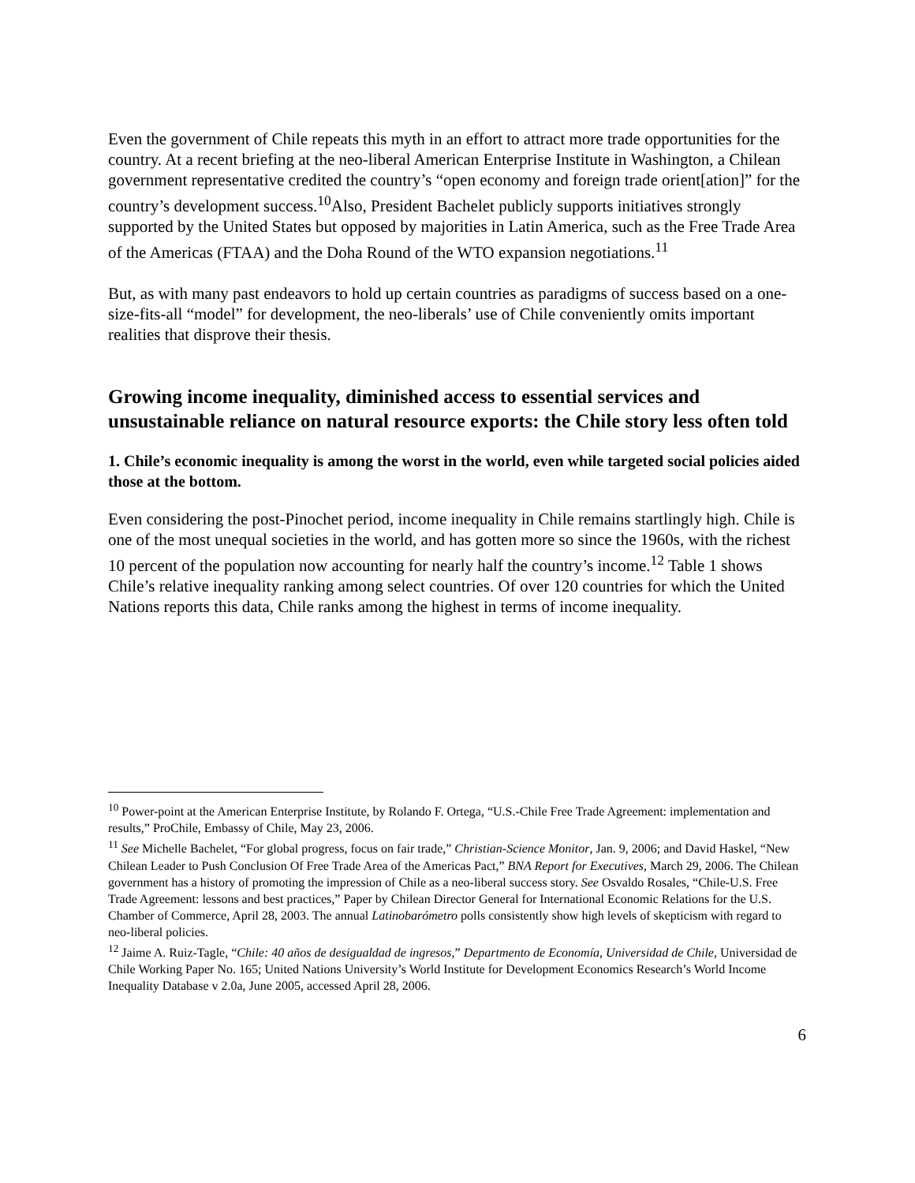Even the government of Chile repeats this myth in an effort to attract more trade opportunities for the country. At a recent briefing at the neo-liberal American Enterprise Institute in Washington, a Chilean government representative credited the country’s “open economy and foreign trade orient[ation]” for the country’s development success.<sup>10</sup>Also, President Bachelet publicly supports initiatives strongly supported by the United States but opposed by majorities in Latin America, such as the Free Trade Area of the Americas (FTAA) and the Doha Round of the WTO expansion negotiations.<sup>11</sup>
But, as with many past endeavors to hold up certain countries as paradigms of success based on a one-size-fits-all “model” for development, the neo-liberals’ use of Chile conveniently omits important realities that disprove their thesis.
Growing income inequality, diminished access to essential services and unsustainable reliance on natural resource exports: the Chile story less often told
1. Chile’s economic inequality is among the worst in the world, even while targeted social policies aided those at the bottom.
Even considering the post-Pinochet period, income inequality in Chile remains startlingly high. Chile is one of the most unequal societies in the world, and has gotten more so since the 1960s, with the richest 10 percent of the population now accounting for nearly half the country’s income.<sup>12</sup> Table 1 shows Chile’s relative inequality ranking among select countries. Of over 120 countries for which the United Nations reports this data, Chile ranks among the highest in terms of income inequality.
<sup>10</sup> Power-point at the American Enterprise Institute, by Rolando F. Ortega, “U.S.-Chile Free Trade Agreement: implementation and results,” ProChile, Embassy of Chile, May 23, 2006.
<sup>11</sup> See Michelle Bachelet, “For global progress, focus on fair trade,” Christian-Science Monitor, Jan. 9, 2006; and David Haskel, “New Chilean Leader to Push Conclusion Of Free Trade Area of the Americas Pact,” BNA Report for Executives, March 29, 2006. The Chilean government has a history of promoting the impression of Chile as a neo-liberal success story. See Osvaldo Rosales, “Chile-U.S. Free Trade Agreement: lessons and best practices,” Paper by Chilean Director General for International Economic Relations for the U.S. Chamber of Commerce, April 28, 2003. The annual Latinobarómetro polls consistently show high levels of skepticism with regard to neo-liberal policies.
<sup>12</sup> Jaime A. Ruiz-Tagle, “Chile: 40 años de desigualdad de ingresos,” Departmento de Economía, Universidad de Chile, Universidad de Chile Working Paper No. 165; United Nations University’s World Institute for Development Economics Research’s World Income Inequality Database v 2.0a, June 2005, accessed April 28, 2006.
6